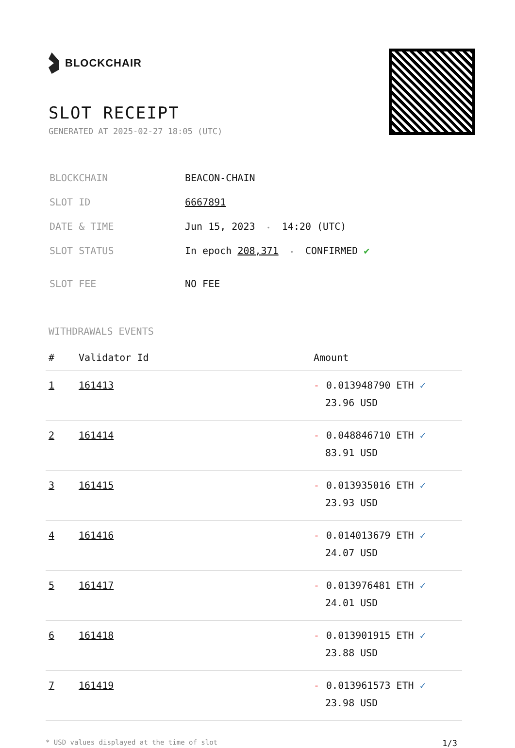BLOCKCHAIR
SLOT RECEIPT
GENERATED AT 2025-02-27 18:05 (UTC)
| BLOCKCHAIN | BEACON-CHAIN |
| SLOT ID | 6667891 |
| DATE & TIME | Jun 15, 2023 • 14:20 (UTC) |
| SLOT STATUS | In epoch 208,371 • CONFIRMED ✔ |
| SLOT FEE | NO FEE |
WITHDRAWALS EVENTS
| # | Validator Id | Amount |
| --- | --- | --- |
| 1 | 161413 | - 0.013948790 ETH ✓ 23.96 USD |
| 2 | 161414 | - 0.048846710 ETH ✓ 83.91 USD |
| 3 | 161415 | - 0.013935016 ETH ✓ 23.93 USD |
| 4 | 161416 | - 0.014013679 ETH ✓ 24.07 USD |
| 5 | 161417 | - 0.013976481 ETH ✓ 24.01 USD |
| 6 | 161418 | - 0.013901915 ETH ✓ 23.88 USD |
| 7 | 161419 | - 0.013961573 ETH ✓ 23.98 USD |
* USD values displayed at the time of slot 1/3